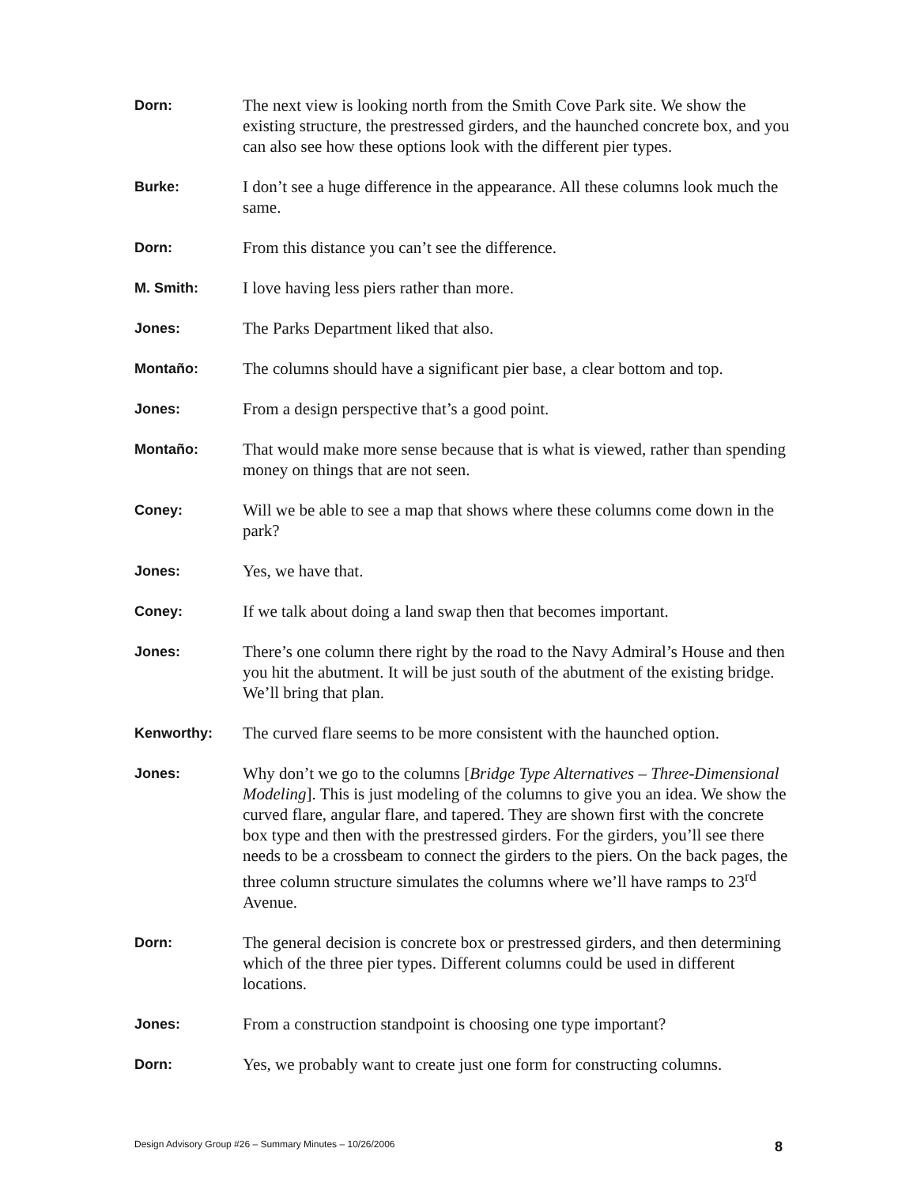Dorn:
The next view is looking north from the Smith Cove Park site. We show the existing structure, the prestressed girders, and the haunched concrete box, and you can also see how these options look with the different pier types.
Burke:
I don’t see a huge difference in the appearance. All these columns look much the same.
Dorn:
From this distance you can’t see the difference.
M. Smith:
I love having less piers rather than more.
Jones:
The Parks Department liked that also.
Montaño:
The columns should have a significant pier base, a clear bottom and top.
Jones:
From a design perspective that’s a good point.
Montaño:
That would make more sense because that is what is viewed, rather than spending money on things that are not seen.
Coney:
Will we be able to see a map that shows where these columns come down in the park?
Jones:
Yes, we have that.
Coney:
If we talk about doing a land swap then that becomes important.
Jones:
There’s one column there right by the road to the Navy Admiral’s House and then you hit the abutment. It will be just south of the abutment of the existing bridge. We’ll bring that plan.
Kenworthy:
The curved flare seems to be more consistent with the haunched option.
Jones:
Why don’t we go to the columns [Bridge Type Alternatives – Three-Dimensional Modeling]. This is just modeling of the columns to give you an idea. We show the curved flare, angular flare, and tapered. They are shown first with the concrete box type and then with the prestressed girders. For the girders, you’ll see there needs to be a crossbeam to connect the girders to the piers. On the back pages, the three column structure simulates the columns where we’ll have ramps to 23<sup>rd</sup> Avenue.
Dorn:
The general decision is concrete box or prestressed girders, and then determining which of the three pier types. Different columns could be used in different locations.
Jones:
From a construction standpoint is choosing one type important?
Dorn:
Yes, we probably want to create just one form for constructing columns.
Design Advisory Group #26 – Summary Minutes – 10/26/2006 8